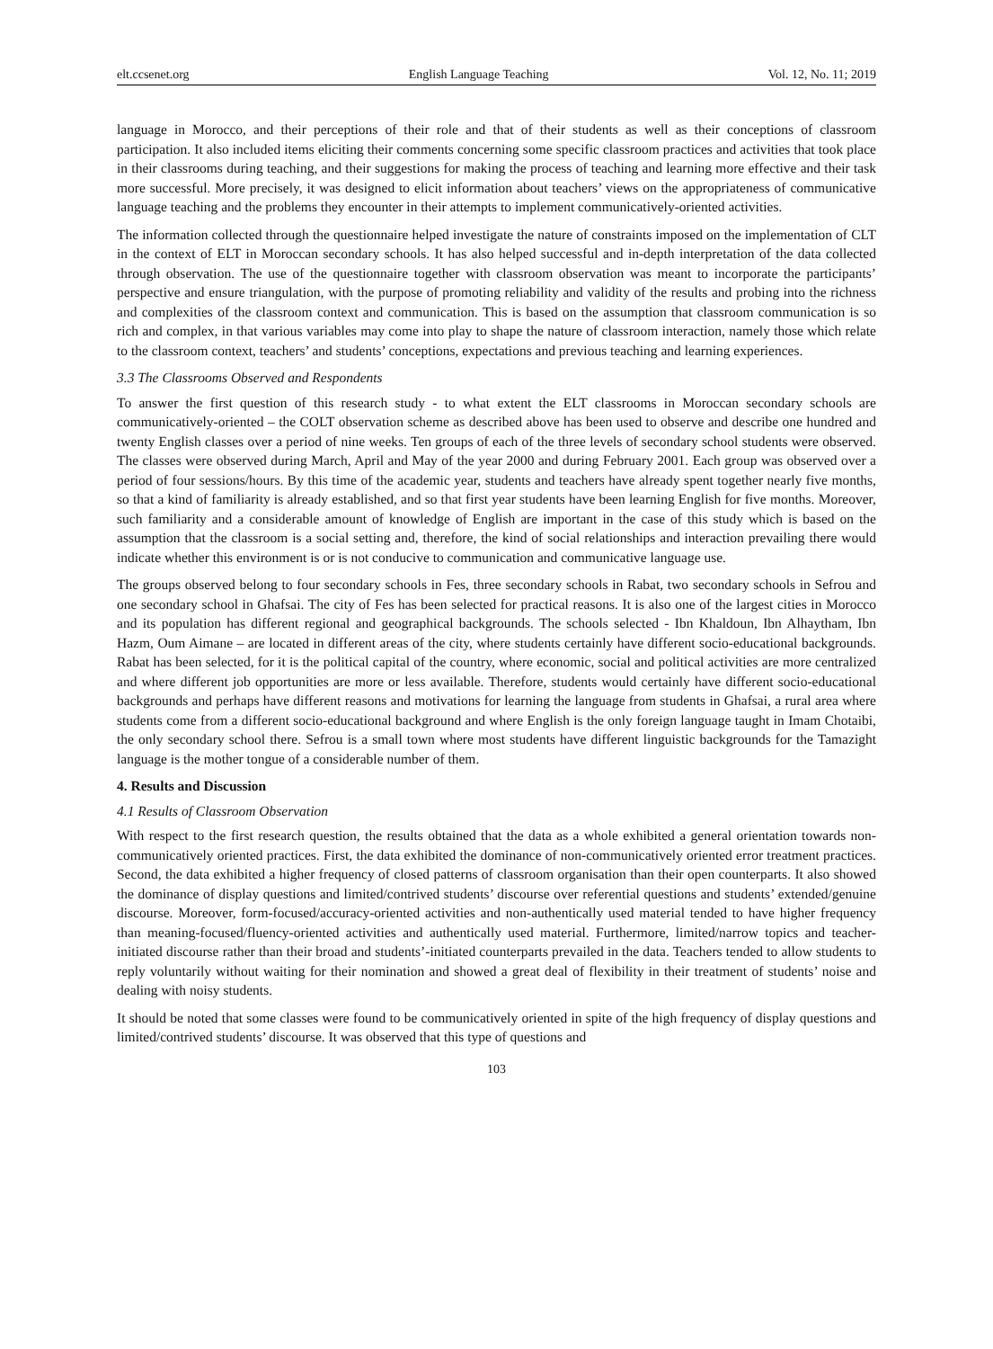elt.ccsenet.org English Language Teaching Vol. 12, No. 11; 2019
language in Morocco, and their perceptions of their role and that of their students as well as their conceptions of classroom participation. It also included items eliciting their comments concerning some specific classroom practices and activities that took place in their classrooms during teaching, and their suggestions for making the process of teaching and learning more effective and their task more successful. More precisely, it was designed to elicit information about teachers’ views on the appropriateness of communicative language teaching and the problems they encounter in their attempts to implement communicatively-oriented activities.
The information collected through the questionnaire helped investigate the nature of constraints imposed on the implementation of CLT in the context of ELT in Moroccan secondary schools. It has also helped successful and in-depth interpretation of the data collected through observation. The use of the questionnaire together with classroom observation was meant to incorporate the participants’ perspective and ensure triangulation, with the purpose of promoting reliability and validity of the results and probing into the richness and complexities of the classroom context and communication. This is based on the assumption that classroom communication is so rich and complex, in that various variables may come into play to shape the nature of classroom interaction, namely those which relate to the classroom context, teachers’ and students’ conceptions, expectations and previous teaching and learning experiences.
3.3 The Classrooms Observed and Respondents
To answer the first question of this research study - to what extent the ELT classrooms in Moroccan secondary schools are communicatively-oriented – the COLT observation scheme as described above has been used to observe and describe one hundred and twenty English classes over a period of nine weeks. Ten groups of each of the three levels of secondary school students were observed. The classes were observed during March, April and May of the year 2000 and during February 2001. Each group was observed over a period of four sessions/hours. By this time of the academic year, students and teachers have already spent together nearly five months, so that a kind of familiarity is already established, and so that first year students have been learning English for five months. Moreover, such familiarity and a considerable amount of knowledge of English are important in the case of this study which is based on the assumption that the classroom is a social setting and, therefore, the kind of social relationships and interaction prevailing there would indicate whether this environment is or is not conducive to communication and communicative language use.
The groups observed belong to four secondary schools in Fes, three secondary schools in Rabat, two secondary schools in Sefrou and one secondary school in Ghafsai. The city of Fes has been selected for practical reasons. It is also one of the largest cities in Morocco and its population has different regional and geographical backgrounds. The schools selected - Ibn Khaldoun, Ibn Alhaytham, Ibn Hazm, Oum Aimane – are located in different areas of the city, where students certainly have different socio-educational backgrounds. Rabat has been selected, for it is the political capital of the country, where economic, social and political activities are more centralized and where different job opportunities are more or less available. Therefore, students would certainly have different socio-educational backgrounds and perhaps have different reasons and motivations for learning the language from students in Ghafsai, a rural area where students come from a different socio-educational background and where English is the only foreign language taught in Imam Chotaibi, the only secondary school there. Sefrou is a small town where most students have different linguistic backgrounds for the Tamazight language is the mother tongue of a considerable number of them.
4. Results and Discussion
4.1 Results of Classroom Observation
With respect to the first research question, the results obtained that the data as a whole exhibited a general orientation towards non-communicatively oriented practices. First, the data exhibited the dominance of non-communicatively oriented error treatment practices. Second, the data exhibited a higher frequency of closed patterns of classroom organisation than their open counterparts. It also showed the dominance of display questions and limited/contrived students’ discourse over referential questions and students’ extended/genuine discourse. Moreover, form-focused/accuracy-oriented activities and non-authentically used material tended to have higher frequency than meaning-focused/fluency-oriented activities and authentically used material. Furthermore, limited/narrow topics and teacher-initiated discourse rather than their broad and students’-initiated counterparts prevailed in the data. Teachers tended to allow students to reply voluntarily without waiting for their nomination and showed a great deal of flexibility in their treatment of students’ noise and dealing with noisy students.
It should be noted that some classes were found to be communicatively oriented in spite of the high frequency of display questions and limited/contrived students’ discourse. It was observed that this type of questions and
103